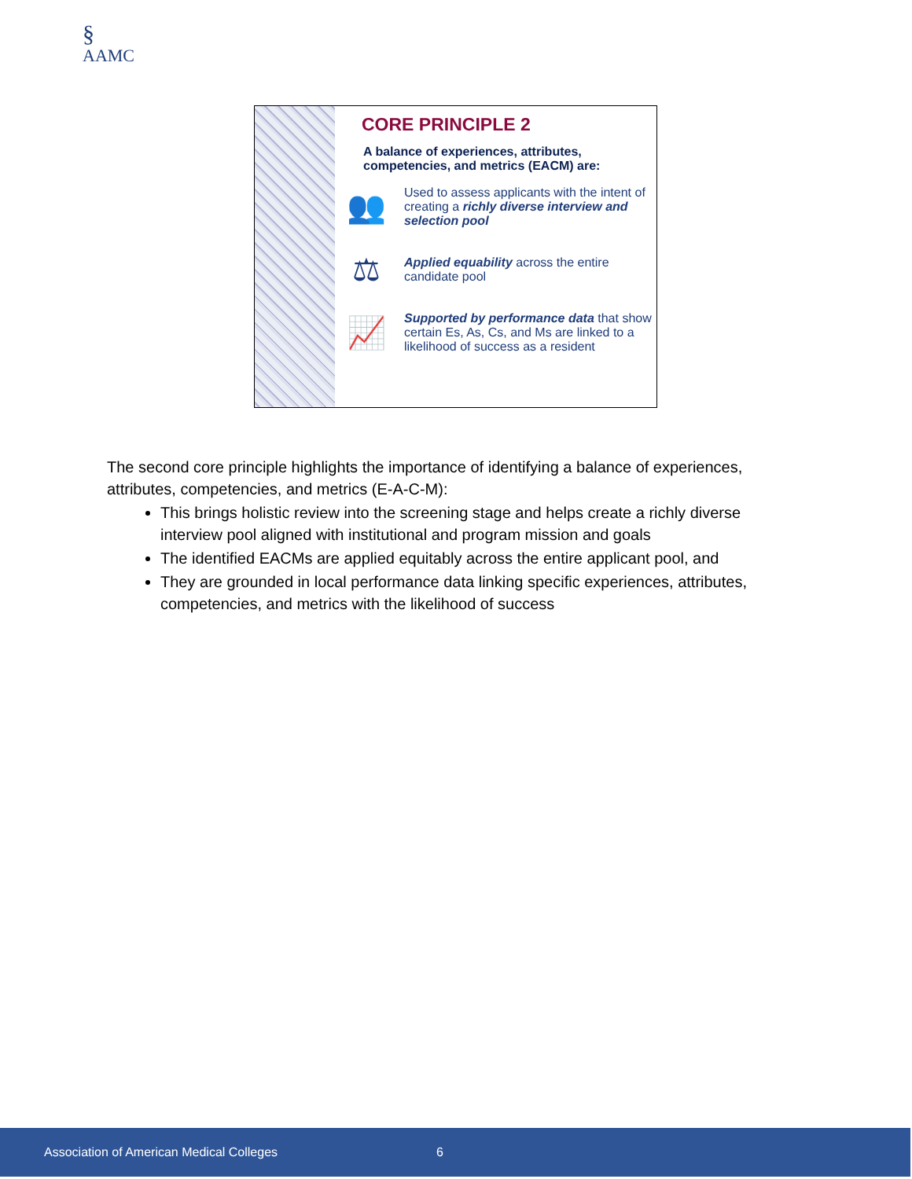§
AAMC
CORE PRINCIPLE 2
A balance of experiences, attributes, competencies, and metrics (EACM) are:
👥
Used to assess applicants with the intent of creating a richly diverse interview and selection pool
⚖
Applied equability across the entire candidate pool
📈
Supported by performance data that show certain Es, As, Cs, and Ms are linked to a likelihood of success as a resident
The second core principle highlights the importance of identifying a balance of experiences, attributes, competencies, and metrics (E-A-C-M):
This brings holistic review into the screening stage and helps create a richly diverse interview pool aligned with institutional and program mission and goals
The identified EACMs are applied equitably across the entire applicant pool, and
They are grounded in local performance data linking specific experiences, attributes, competencies, and metrics with the likelihood of success
Association of American Medical Colleges 6